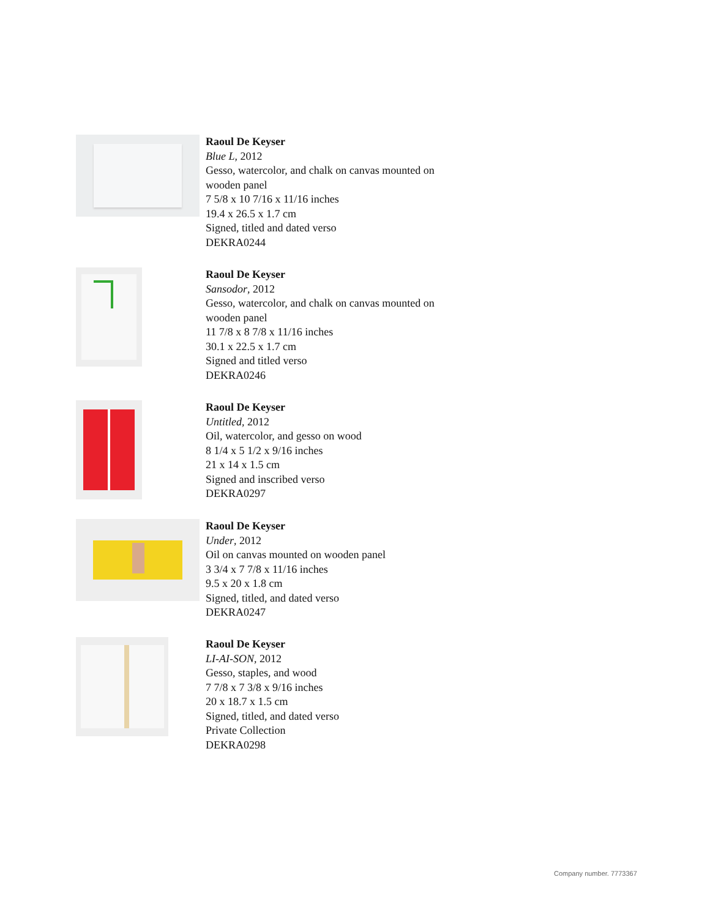Raoul De Keyser
Blue L, 2012
Gesso, watercolor, and chalk on canvas mounted on
wooden panel
7 5/8 x 10 7/16 x 11/16 inches
19.4 x 26.5 x 1.7 cm
Signed, titled and dated verso
DEKRA0244
Raoul De Keyser
Sansodor, 2012
Gesso, watercolor, and chalk on canvas mounted on
wooden panel
11 7/8 x 8 7/8 x 11/16 inches
30.1 x 22.5 x 1.7 cm
Signed and titled verso
DEKRA0246
Raoul De Keyser
Untitled, 2012
Oil, watercolor, and gesso on wood
8 1/4 x 5 1/2 x 9/16 inches
21 x 14 x 1.5 cm
Signed and inscribed verso
DEKRA0297
Raoul De Keyser
Under, 2012
Oil on canvas mounted on wooden panel
3 3/4 x 7 7/8 x 11/16 inches
9.5 x 20 x 1.8 cm
Signed, titled, and dated verso
DEKRA0247
Raoul De Keyser
LI-AI-SON, 2012
Gesso, staples, and wood
7 7/8 x 7 3/8 x 9/16 inches
20 x 18.7 x 1.5 cm
Signed, titled, and dated verso
Private Collection
DEKRA0298
Company number. 7773367